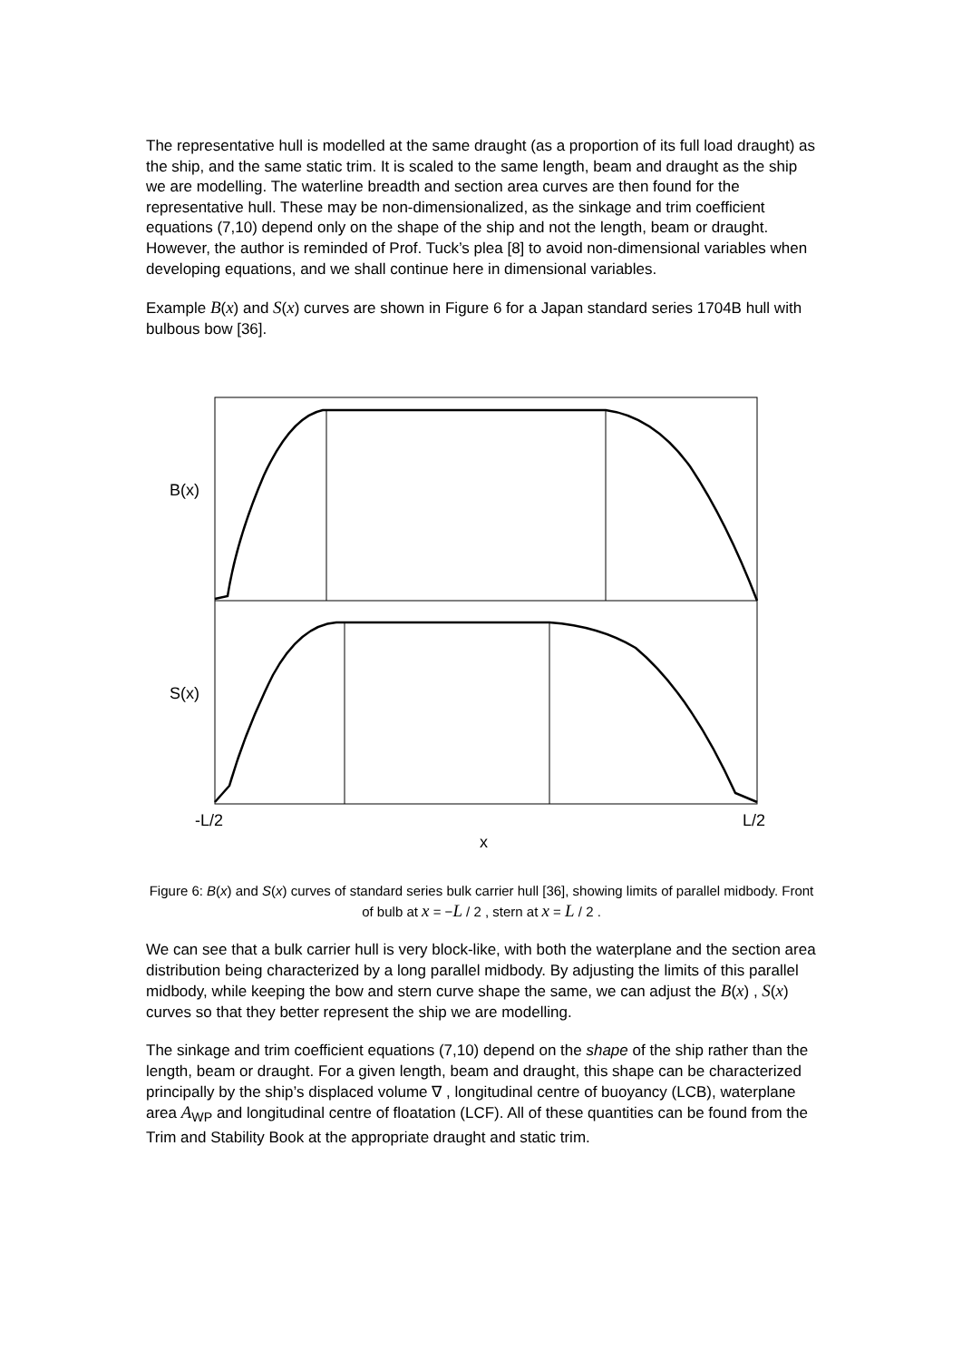The representative hull is modelled at the same draught (as a proportion of its full load draught) as the ship, and the same static trim. It is scaled to the same length, beam and draught as the ship we are modelling. The waterline breadth and section area curves are then found for the representative hull. These may be non-dimensionalized, as the sinkage and trim coefficient equations (7,10) depend only on the shape of the ship and not the length, beam or draught. However, the author is reminded of Prof. Tuck’s plea [8] to avoid non-dimensional variables when developing equations, and we shall continue here in dimensional variables.
Example B(x) and S(x) curves are shown in Figure 6 for a Japan standard series 1704B hull with bulbous bow [36].
B(x)
S(x)
-L/2
L/2
x
Figure 6: B(x) and S(x) curves of standard series bulk carrier hull [36], showing limits of parallel midbody. Front of bulb at x = −L / 2 , stern at x = L / 2 .
We can see that a bulk carrier hull is very block-like, with both the waterplane and the section area distribution being characterized by a long parallel midbody. By adjusting the limits of this parallel midbody, while keeping the bow and stern curve shape the same, we can adjust the B(x) , S(x) curves so that they better represent the ship we are modelling.
The sinkage and trim coefficient equations (7,10) depend on the shape of the ship rather than the length, beam or draught. For a given length, beam and draught, this shape can be characterized principally by the ship’s displaced volume ∇ , longitudinal centre of buoyancy (LCB), waterplane area A<sub>WP</sub> and longitudinal centre of floatation (LCF). All of these quantities can be found from the Trim and Stability Book at the appropriate draught and static trim.